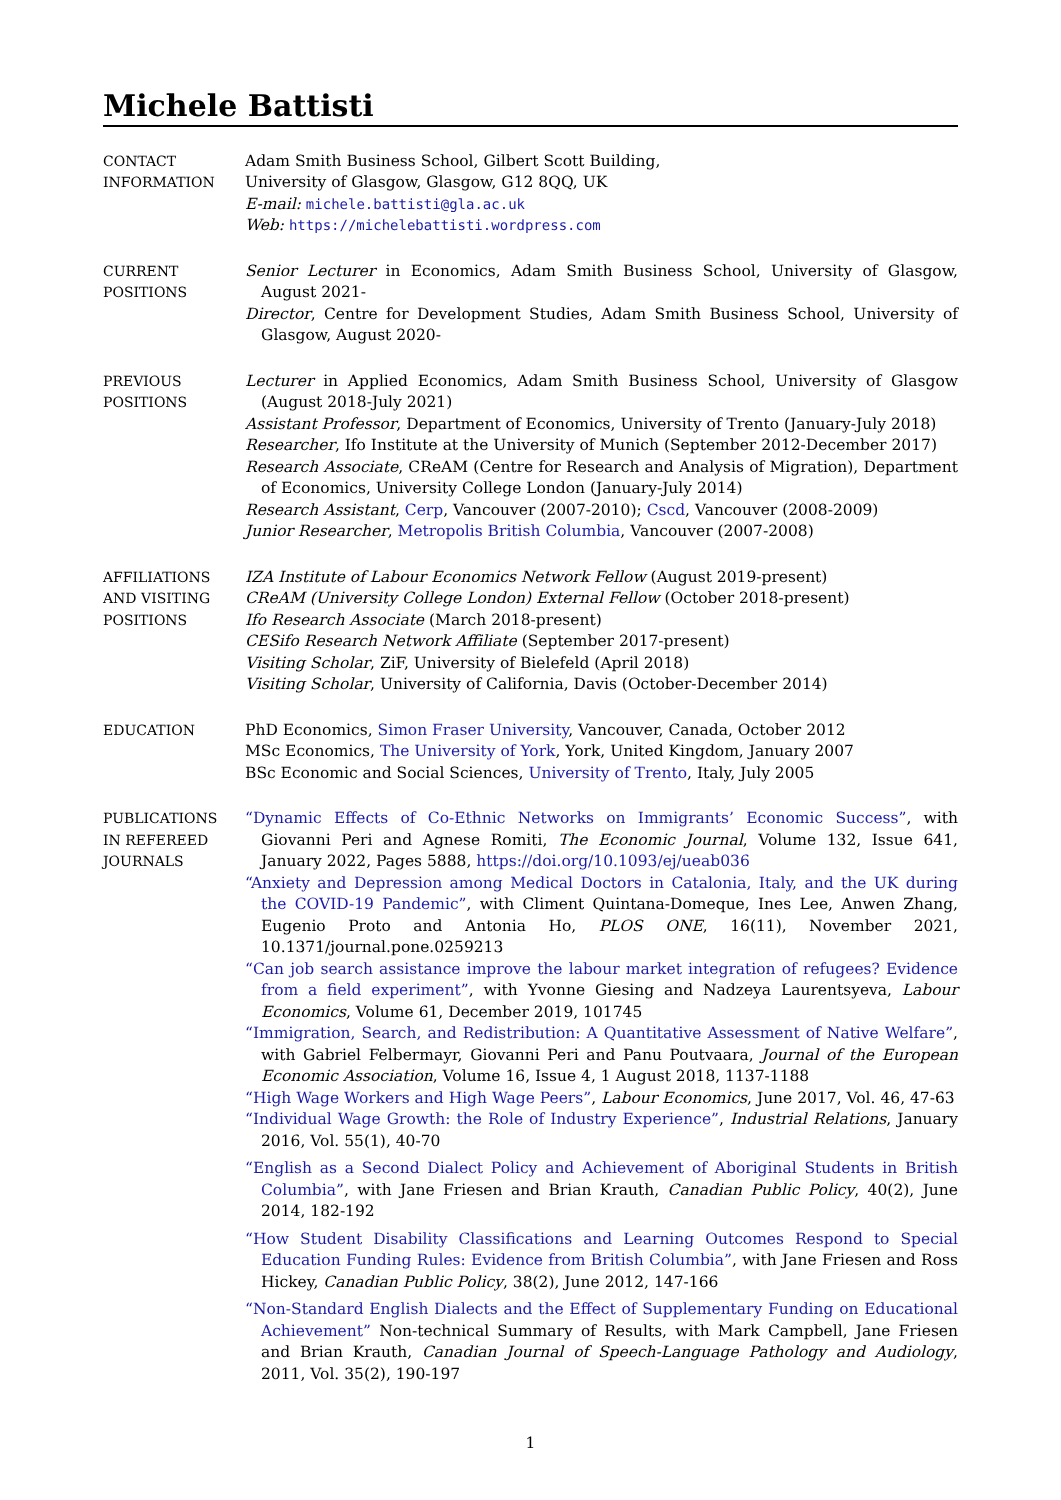Michele Battisti
CONTACT
INFORMATION
Adam Smith Business School, Gilbert Scott Building,
University of Glasgow, Glasgow, G12 8QQ, UK
E-mail: michele.battisti@gla.ac.uk
Web: https://michelebattisti.wordpress.com
CURRENT
POSITIONS
Senior Lecturer in Economics, Adam Smith Business School, University of Glasgow, August 2021-
Director, Centre for Development Studies, Adam Smith Business School, University of Glasgow, August 2020-
PREVIOUS
POSITIONS
Lecturer in Applied Economics, Adam Smith Business School, University of Glasgow (August 2018-July 2021)
Assistant Professor, Department of Economics, University of Trento (January-July 2018)
Researcher, Ifo Institute at the University of Munich (September 2012-December 2017)
Research Associate, CReAM (Centre for Research and Analysis of Migration), Department of Economics, University College London (January-July 2014)
Research Assistant, Cerp, Vancouver (2007-2010); Cscd, Vancouver (2008-2009)
Junior Researcher, Metropolis British Columbia, Vancouver (2007-2008)
AFFILIATIONS
AND VISITING
POSITIONS
IZA Institute of Labour Economics Network Fellow (August 2019-present)
CReAM (University College London) External Fellow (October 2018-present)
Ifo Research Associate (March 2018-present)
CESifo Research Network Affiliate (September 2017-present)
Visiting Scholar, ZiF, University of Bielefeld (April 2018)
Visiting Scholar, University of California, Davis (October-December 2014)
EDUCATION
PhD Economics, Simon Fraser University, Vancouver, Canada, October 2012
MSc Economics, The University of York, York, United Kingdom, January 2007
BSc Economic and Social Sciences, University of Trento, Italy, July 2005
PUBLICATIONS
IN REFEREED
JOURNALS
“Dynamic Effects of Co-Ethnic Networks on Immigrants’ Economic Success”, with Giovanni Peri and Agnese Romiti, The Economic Journal, Volume 132, Issue 641, January 2022, Pages 5888, https://doi.org/10.1093/ej/ueab036
“Anxiety and Depression among Medical Doctors in Catalonia, Italy, and the UK during the COVID-19 Pandemic”, with Climent Quintana-Domeque, Ines Lee, Anwen Zhang, Eugenio Proto and Antonia Ho, PLOS ONE, 16(11), November 2021, 10.1371/journal.pone.0259213
“Can job search assistance improve the labour market integration of refugees? Evidence from a field experiment”, with Yvonne Giesing and Nadzeya Laurentsyeva, Labour Economics, Volume 61, December 2019, 101745
“Immigration, Search, and Redistribution: A Quantitative Assessment of Native Welfare”, with Gabriel Felbermayr, Giovanni Peri and Panu Poutvaara, Journal of the European Economic Association, Volume 16, Issue 4, 1 August 2018, 1137-1188
“High Wage Workers and High Wage Peers”, Labour Economics, June 2017, Vol. 46, 47-63
“Individual Wage Growth: the Role of Industry Experience”, Industrial Relations, January 2016, Vol. 55(1), 40-70
“English as a Second Dialect Policy and Achievement of Aboriginal Students in British Columbia”, with Jane Friesen and Brian Krauth, Canadian Public Policy, 40(2), June 2014, 182-192
“How Student Disability Classifications and Learning Outcomes Respond to Special Education Funding Rules: Evidence from British Columbia”, with Jane Friesen and Ross Hickey, Canadian Public Policy, 38(2), June 2012, 147-166
“Non-Standard English Dialects and the Effect of Supplementary Funding on Educational Achievement” Non-technical Summary of Results, with Mark Campbell, Jane Friesen and Brian Krauth, Canadian Journal of Speech-Language Pathology and Audiology, 2011, Vol. 35(2), 190-197
1